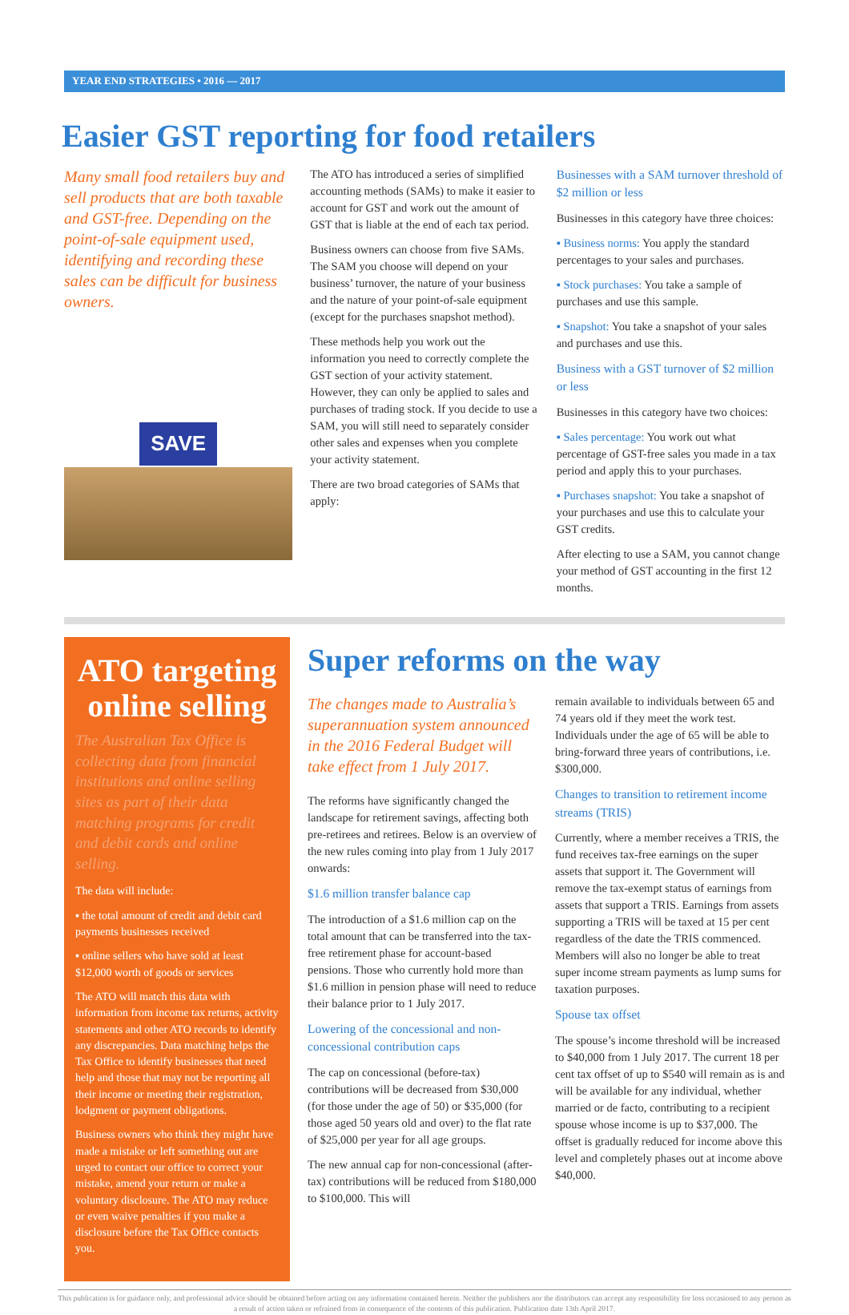YEAR END STRATEGIES • 2016 — 2017
Easier GST reporting for food retailers
Many small food retailers buy and sell products that are both taxable and GST-free. Depending on the point-of-sale equipment used, identifying and recording these sales can be difficult for business owners.
SAVE
The ATO has introduced a series of simplified accounting methods (SAMs) to make it easier to account for GST and work out the amount of GST that is liable at the end of each tax period.
Business owners can choose from five SAMs. The SAM you choose will depend on your business’ turnover, the nature of your business and the nature of your point-of-sale equipment (except for the purchases snapshot method).
These methods help you work out the information you need to correctly complete the GST section of your activity statement. However, they can only be applied to sales and purchases of trading stock. If you decide to use a SAM, you will still need to separately consider other sales and expenses when you complete your activity statement.
There are two broad categories of SAMs that apply:
Businesses with a SAM turnover threshold of $2 million or less
Businesses in this category have three choices:
▪ Business norms: You apply the standard percentages to your sales and purchases.
▪ Stock purchases: You take a sample of purchases and use this sample.
▪ Snapshot: You take a snapshot of your sales and purchases and use this.
Business with a GST turnover of $2 million or less
Businesses in this category have two choices:
▪ Sales percentage: You work out what percentage of GST-free sales you made in a tax period and apply this to your purchases.
▪ Purchases snapshot: You take a snapshot of your purchases and use this to calculate your GST credits.
After electing to use a SAM, you cannot change your method of GST accounting in the first 12 months.
ATO targeting online selling
The Australian Tax Office is collecting data from financial institutions and online selling sites as part of their data matching programs for credit and debit cards and online selling.
The data will include:
▪ the total amount of credit and debit card payments businesses received
▪ online sellers who have sold at least $12,000 worth of goods or services
The ATO will match this data with information from income tax returns, activity statements and other ATO records to identify any discrepancies. Data matching helps the Tax Office to identify businesses that need help and those that may not be reporting all their income or meeting their registration, lodgment or payment obligations.
Business owners who think they might have made a mistake or left something out are urged to contact our office to correct your mistake, amend your return or make a voluntary disclosure. The ATO may reduce or even waive penalties if you make a disclosure before the Tax Office contacts you.
Super reforms on the way
The changes made to Australia’s superannuation system announced in the 2016 Federal Budget will take effect from 1 July 2017.
The reforms have significantly changed the landscape for retirement savings, affecting both pre-retirees and retirees. Below is an overview of the new rules coming into play from 1 July 2017 onwards:
$1.6 million transfer balance cap
The introduction of a $1.6 million cap on the total amount that can be transferred into the tax-free retirement phase for account-based pensions. Those who currently hold more than $1.6 million in pension phase will need to reduce their balance prior to 1 July 2017.
Lowering of the concessional and non-concessional contribution caps
The cap on concessional (before-tax) contributions will be decreased from $30,000 (for those under the age of 50) or $35,000 (for those aged 50 years old and over) to the flat rate of $25,000 per year for all age groups.
The new annual cap for non-concessional (after-tax) contributions will be reduced from $180,000 to $100,000. This will
remain available to individuals between 65 and 74 years old if they meet the work test. Individuals under the age of 65 will be able to bring-forward three years of contributions, i.e. $300,000.
Changes to transition to retirement income streams (TRIS)
Currently, where a member receives a TRIS, the fund receives tax-free earnings on the super assets that support it. The Government will remove the tax-exempt status of earnings from assets that support a TRIS. Earnings from assets supporting a TRIS will be taxed at 15 per cent regardless of the date the TRIS commenced. Members will also no longer be able to treat super income stream payments as lump sums for taxation purposes.
Spouse tax offset
The spouse’s income threshold will be increased to $40,000 from 1 July 2017. The current 18 per cent tax offset of up to $540 will remain as is and will be available for any individual, whether married or de facto, contributing to a recipient spouse whose income is up to $37,000. The offset is gradually reduced for income above this level and completely phases out at income above $40,000.
This publication is for guidance only, and professional advice should be obtained before acting on any information contained herein. Neither the publishers nor the distributors can accept any responsibility for loss occasioned to any person as a result of action taken or refrained from in consequence of the contents of this publication. Publication date 13th April 2017.